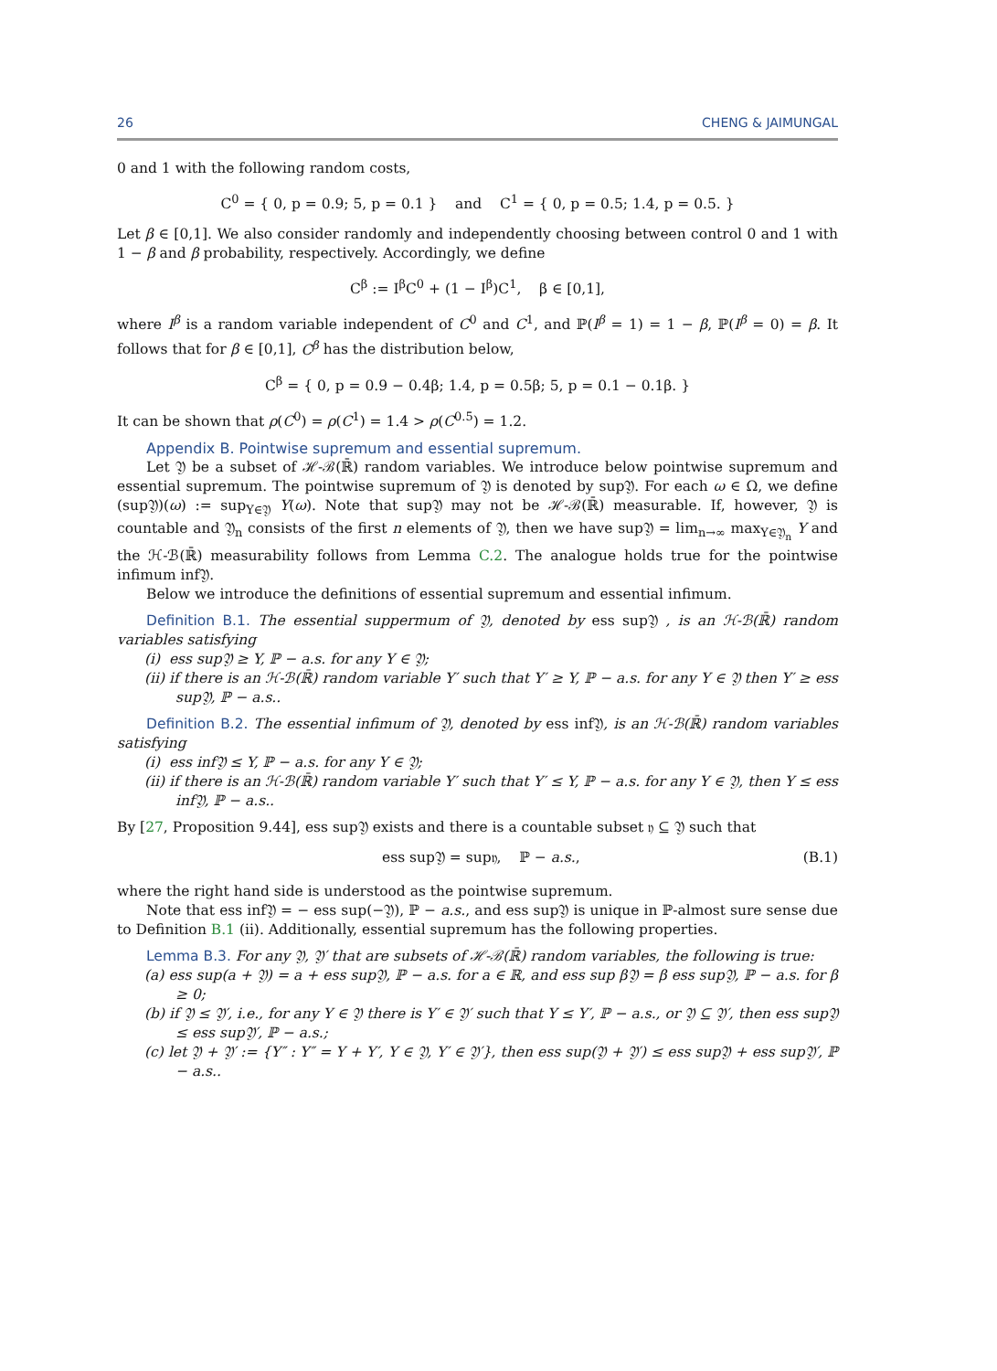26 CHENG & JAIMUNGAL
0 and 1 with the following random costs,
C<sup>0</sup> = { 0, p = 0.9; 5, p = 0.1 } and C<sup>1</sup> = { 0, p = 0.5; 1.4, p = 0.5. }
Let β ∈ [0,1]. We also consider randomly and independently choosing between control 0 and 1 with 1 − β and β probability, respectively. Accordingly, we define
C<sup>β</sup> := I<sup>β</sup>C<sup>0</sup> + (1 − I<sup>β</sup>)C<sup>1</sup>, β ∈ [0,1],
where I<sup>β</sup> is a random variable independent of C<sup>0</sup> and C<sup>1</sup>, and ℙ(I<sup>β</sup> = 1) = 1 − β, ℙ(I<sup>β</sup> = 0) = β. It follows that for β ∈ [0,1], C<sup>β</sup> has the distribution below,
C<sup>β</sup> = { 0, p = 0.9 − 0.4β; 1.4, p = 0.5β; 5, p = 0.1 − 0.1β. }
It can be shown that ρ(C<sup>0</sup>) = ρ(C<sup>1</sup>) = 1.4 > ρ(C<sup>0.5</sup>) = 1.2.
Appendix B. Pointwise supremum and essential supremum.
Let 𝔜 be a subset of ℋ-ℬ(ℝ̄) random variables. We introduce below pointwise supremum and essential supremum. The pointwise supremum of 𝔜 is denoted by sup𝔜. For each ω ∈ Ω, we define (sup𝔜)(ω) := sup<sub>Y∈𝔜</sub> Y(ω). Note that sup𝔜 may not be ℋ-ℬ(ℝ̄) measurable. If, however, 𝔜 is countable and 𝔜<sub>n</sub> consists of the first n elements of 𝔜, then we have sup𝔜 = lim<sub>n→∞</sub> max<sub>Y∈𝔜<sub>n</sub></sub> Y and the ℋ-ℬ(ℝ̄) measurability follows from Lemma C.2. The analogue holds true for the pointwise infimum inf𝔜.
Below we introduce the definitions of essential supremum and essential infimum.
Definition B.1. The essential suppermum of 𝔜, denoted by ess sup𝔜 , is an ℋ-ℬ(ℝ̄) random variables satisfying
(i) ess sup𝔜 ≥ Y, ℙ − a.s. for any Y ∈ 𝔜;
(ii) if there is an ℋ-ℬ(ℝ̄) random variable Y′ such that Y′ ≥ Y, ℙ − a.s. for any Y ∈ 𝔜 then Y′ ≥ ess sup𝔜, ℙ − a.s..
Definition B.2. The essential infimum of 𝔜, denoted by ess inf𝔜, is an ℋ-ℬ(ℝ̄) random variables satisfying
(i) ess inf𝔜 ≤ Y, ℙ − a.s. for any Y ∈ 𝔜;
(ii) if there is an ℋ-ℬ(ℝ̄) random variable Y′ such that Y′ ≤ Y, ℙ − a.s. for any Y ∈ 𝔜, then Y ≤ ess inf𝔜, ℙ − a.s..
By [27, Proposition 9.44], ess sup𝔜 exists and there is a countable subset 𝔶 ⊆ 𝔜 such that
ess sup𝔜 = sup𝔶, ℙ − a.s., (B.1)
where the right hand side is understood as the pointwise supremum.
Note that ess inf𝔜 = − ess sup(−𝔜), ℙ − a.s., and ess sup𝔜 is unique in ℙ-almost sure sense due to Definition B.1 (ii). Additionally, essential supremum has the following properties.
Lemma B.3. For any 𝔜, 𝔜′ that are subsets of ℋ-ℬ(ℝ̄) random variables, the following is true:
(a) ess sup(a + 𝔜) = a + ess sup𝔜, ℙ − a.s. for a ∈ ℝ, and ess sup β𝔜 = β ess sup𝔜, ℙ − a.s. for β ≥ 0;
(b) if 𝔜 ≤ 𝔜′, i.e., for any Y ∈ 𝔜 there is Y′ ∈ 𝔜′ such that Y ≤ Y′, ℙ − a.s., or 𝔜 ⊆ 𝔜′, then ess sup𝔜 ≤ ess sup𝔜′, ℙ − a.s.;
(c) let 𝔜 + 𝔜′ := {Y″ : Y″ = Y + Y′, Y ∈ 𝔜, Y′ ∈ 𝔜′}, then ess sup(𝔜 + 𝔜′) ≤ ess sup𝔜 + ess sup𝔜′, ℙ − a.s..